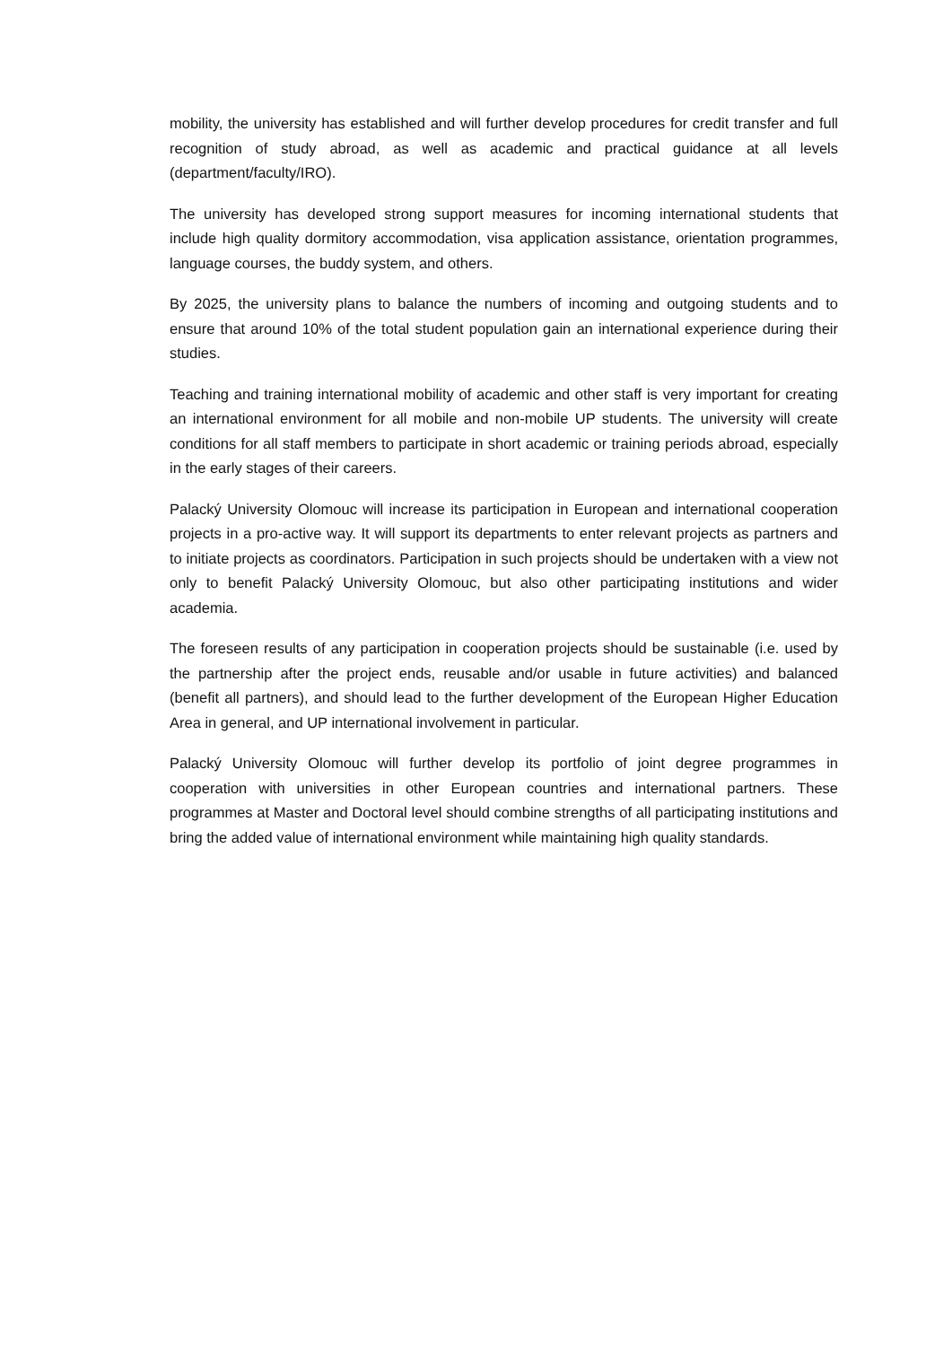mobility, the university has established and will further develop procedures for credit transfer and full recognition of study abroad, as well as academic and practical guidance at all levels (department/faculty/IRO).
The university has developed strong support measures for incoming international students that include high quality dormitory accommodation, visa application assistance, orientation programmes, language courses, the buddy system, and others.
By 2025, the university plans to balance the numbers of incoming and outgoing students and to ensure that around 10% of the total student population gain an international experience during their studies.
Teaching and training international mobility of academic and other staff is very important for creating an international environment for all mobile and non-mobile UP students. The university will create conditions for all staff members to participate in short academic or training periods abroad, especially in the early stages of their careers.
Palacký University Olomouc will increase its participation in European and international cooperation projects in a pro-active way. It will support its departments to enter relevant projects as partners and to initiate projects as coordinators. Participation in such projects should be undertaken with a view not only to benefit Palacký University Olomouc, but also other participating institutions and wider academia.
The foreseen results of any participation in cooperation projects should be sustainable (i.e. used by the partnership after the project ends, reusable and/or usable in future activities) and balanced (benefit all partners), and should lead to the further development of the European Higher Education Area in general, and UP international involvement in particular.
Palacký University Olomouc will further develop its portfolio of joint degree programmes in cooperation with universities in other European countries and international partners. These programmes at Master and Doctoral level should combine strengths of all participating institutions and bring the added value of international environment while maintaining high quality standards.